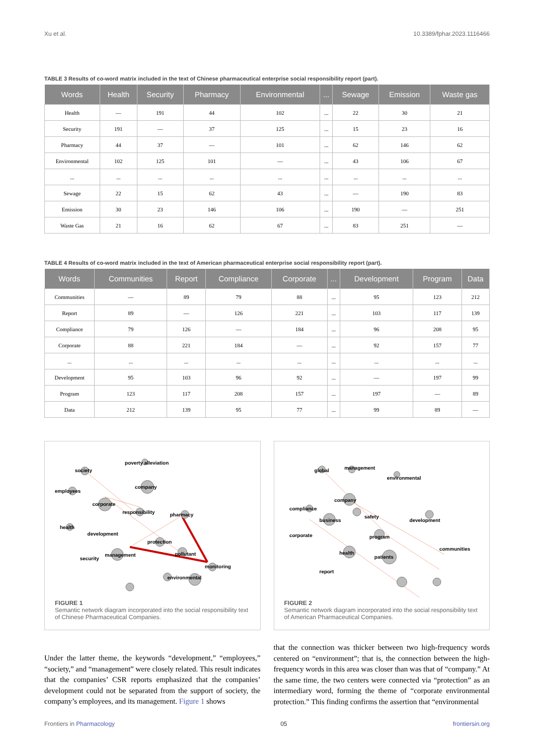Xu et al. 10.3389/fphar.2023.1116466
TABLE 3 Results of co-word matrix included in the text of Chinese pharmaceutical enterprise social responsibility report (part).
| Words | Health | Security | Pharmacy | Environmental | ... | Sewage | Emission | Waste gas |
| --- | --- | --- | --- | --- | --- | --- | --- | --- |
| Health | — | 191 | 44 | 102 | ... | 22 | 30 | 21 |
| Security | 191 | — | 37 | 125 | ... | 15 | 23 | 16 |
| Pharmacy | 44 | 37 | — | 101 | ... | 62 | 146 | 62 |
| Environmental | 102 | 125 | 101 | — | ... | 43 | 106 | 67 |
| ... | ... | ... | ... | ... | ... | ... | ... | ... |
| Sewage | 22 | 15 | 62 | 43 | ... | — | 190 | 83 |
| Emission | 30 | 23 | 146 | 106 | ... | 190 | — | 251 |
| Waste Gas | 21 | 16 | 62 | 67 | ... | 83 | 251 | — |
TABLE 4 Results of co-word matrix included in the text of American pharmaceutical enterprise social responsibility report (part).
| Words | Communities | Report | Compliance | Corporate | ... | Development | Program | Data |
| --- | --- | --- | --- | --- | --- | --- | --- | --- |
| Communities | — | 89 | 79 | 88 | ... | 95 | 123 | 212 |
| Report | 89 | — | 126 | 221 | ... | 103 | 117 | 139 |
| Compliance | 79 | 126 | — | 184 | ... | 96 | 208 | 95 |
| Corporate | 88 | 221 | 184 | — | ... | 92 | 157 | 77 |
| ... | ... | ... | ... | ... | ... | ... | ... | ... |
| Development | 95 | 103 | 96 | 92 | ... | — | 197 | 99 |
| Program | 123 | 117 | 208 | 157 | ... | 197 | — | 89 |
| Data | 212 | 139 | 95 | 77 | ... | 99 | 89 | — |
society
poverty alleviation
company
employees
corporate
responsibility
pharmacy
health
development
protection
security
management
pollutant
monitoring
environmental
FIGURE 1
Semantic network diagram incorporated into the social responsibility text of Chinese Pharmaceutical Companies.
global
management
environmental
company
compliance
safety
business
development
corporate
program
communities
health
patients
report
FIGURE 2
Semantic network diagram incorporated into the social responsibility text of American Pharmaceutical Companies.
Under the latter theme, the keywords “development,” “employees,” “society,” and “management” were closely related. This result indicates that the companies’ CSR reports emphasized that the companies’ development could not be separated from the support of society, the company’s employees, and its management. Figure 1 shows
that the connection was thicker between two high-frequency words centered on “environment”; that is, the connection between the high-frequency words in this area was closer than was that of “company.” At the same time, the two centers were connected via “protection” as an intermediary word, forming the theme of “corporate environmental protection.” This finding confirms the assertion that “environmental
Frontiers in Pharmacology 05 frontiersin.org